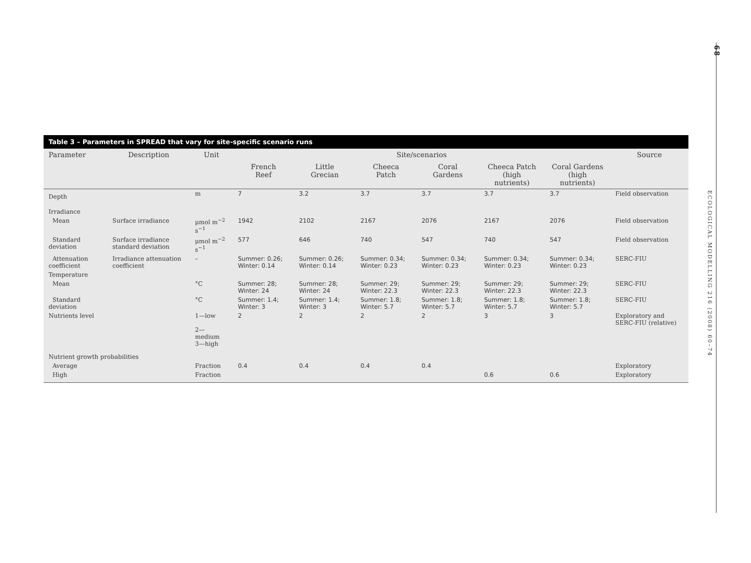68
ECOLOGICAL MODELLING 216 (2008) 60–74
Table 3 – Parameters in SPREAD that vary for site-specific scenario runs
| Parameter | Description | Unit | Site/scenarios | | | | | | Source |
| --- | --- | --- | --- | --- | --- | --- | --- | --- | --- |
| | | | French Reef | Little Grecian | Cheeca Patch | Coral Gardens | Cheeca Patch (high nutrients) | Coral Gardens (high nutrients) | |
| Depth | | m | 7 | 3.2 | 3.7 | 3.7 | 3.7 | 3.7 | Field observation |
| Irradiance | | | | | | | | | |
| Mean | Surface irradiance | μmol m<sup>−2</sup> s<sup>−1</sup> | 1942 | 2102 | 2167 | 2076 | 2167 | 2076 | Field observation |
| Standard deviation | Surface irradiance standard deviation | μmol m<sup>−2</sup> s<sup>−1</sup> | 577 | 646 | 740 | 547 | 740 | 547 | Field observation |
| Attenuation coefficient | Irradiance attenuation coefficient | – | Summer: 0.26; Winter: 0.14 | Summer: 0.26; Winter: 0.14 | Summer: 0.34; Winter: 0.23 | Summer: 0.34; Winter: 0.23 | Summer: 0.34; Winter: 0.23 | Summer: 0.34; Winter: 0.23 | SERC-FIU |
| Temperature | | | | | | | | | |
| Mean | | °C | Summer: 28; Winter: 24 | Summer: 28; Winter: 24 | Summer: 29; Winter: 22.3 | Summer: 29; Winter: 22.3 | Summer: 29; Winter: 22.3 | Summer: 29; Winter: 22.3 | SERC-FIU |
| Standard deviation | | °C | Summer: 1.4; Winter: 3 | Summer: 1.4; Winter: 3 | Summer: 1.8; Winter: 5.7 | Summer: 1.8; Winter: 5.7 | Summer: 1.8; Winter: 5.7 | Summer: 1.8; Winter: 5.7 | SERC-FIU |
| Nutrients level | | 1—low 2—medium 3—high | 2 | 2 | 2 | 2 | 3 | 3 | Exploratory and SERC-FIU (relative) |
| Nutrient growth probabilities | | | | | | | | | |
| Average | | Fraction | 0.4 | 0.4 | 0.4 | 0.4 | | | Exploratory |
| High | | Fraction | | | | | 0.6 | 0.6 | Exploratory |